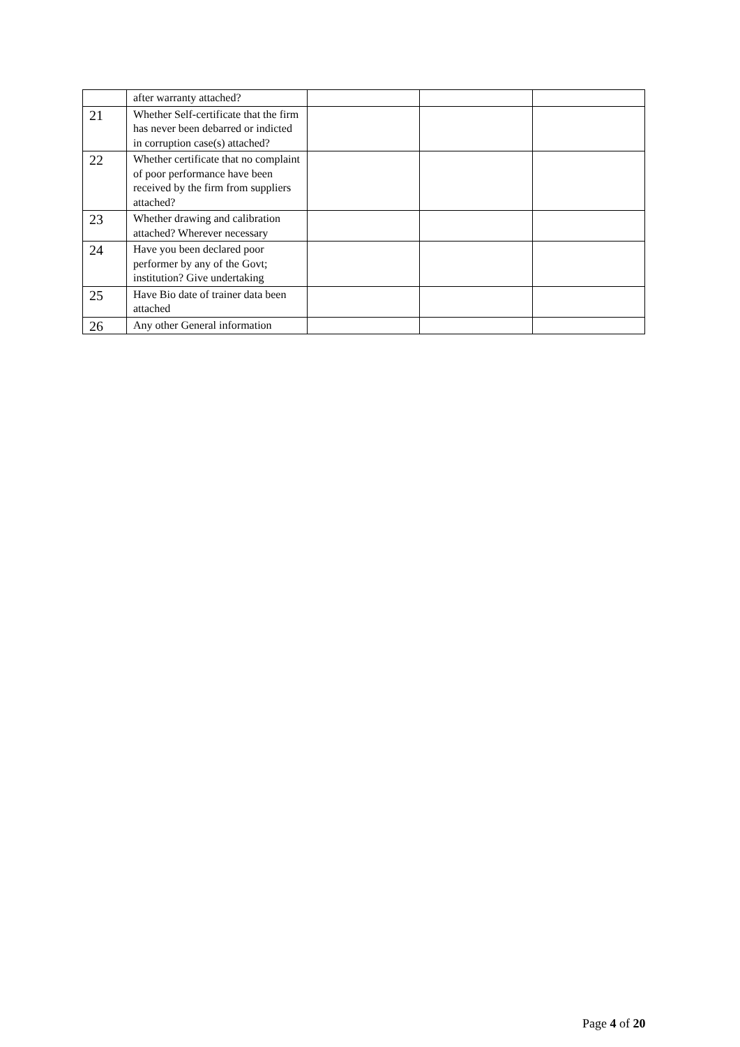| | after warranty attached? | | | |
| 21 | Whether Self-certificate that the firm has never been debarred or indicted in corruption case(s) attached? | | | |
| 22 | Whether certificate that no complaint of poor performance have been received by the firm from suppliers attached? | | | |
| 23 | Whether drawing and calibration attached? Wherever necessary | | | |
| 24 | Have you been declared poor performer by any of the Govt; institution? Give undertaking | | | |
| 25 | Have Bio date of trainer data been attached | | | |
| 26 | Any other General information | | | |
Page 4 of 20